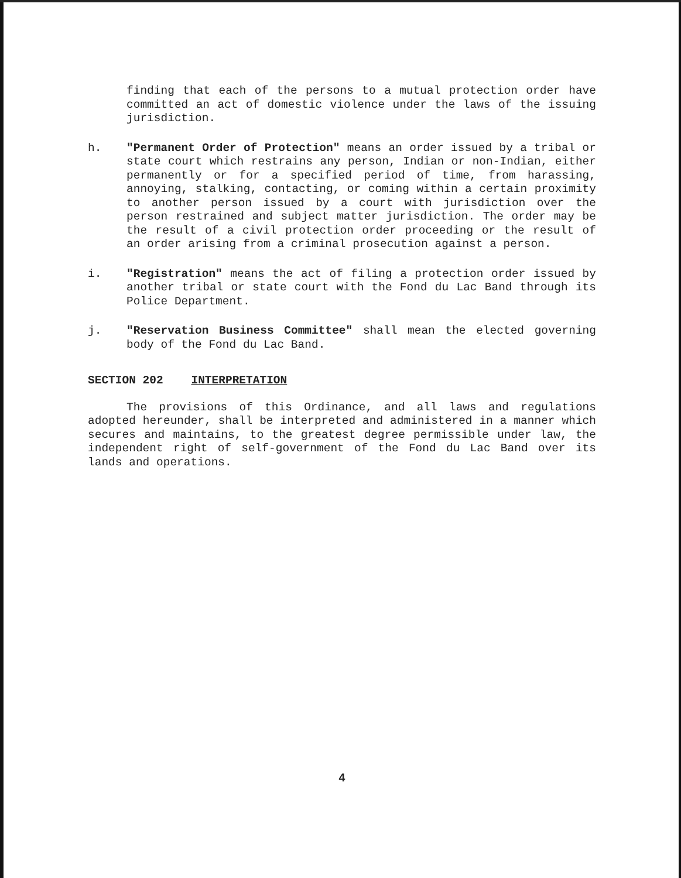finding that each of the persons to a mutual protection order have committed an act of domestic violence under the laws of the issuing jurisdiction.
h. "Permanent Order of Protection" means an order issued by a tribal or state court which restrains any person, Indian or non-Indian, either permanently or for a specified period of time, from harassing, annoying, stalking, contacting, or coming within a certain proximity to another person issued by a court with jurisdiction over the person restrained and subject matter jurisdiction. The order may be the result of a civil protection order proceeding or the result of an order arising from a criminal prosecution against a person.
i. "Registration" means the act of filing a protection order issued by another tribal or state court with the Fond du Lac Band through its Police Department.
j. "Reservation Business Committee" shall mean the elected governing body of the Fond du Lac Band.
SECTION 202 INTERPRETATION
The provisions of this Ordinance, and all laws and regulations adopted hereunder, shall be interpreted and administered in a manner which secures and maintains, to the greatest degree permissible under law, the independent right of self-government of the Fond du Lac Band over its lands and operations.
4